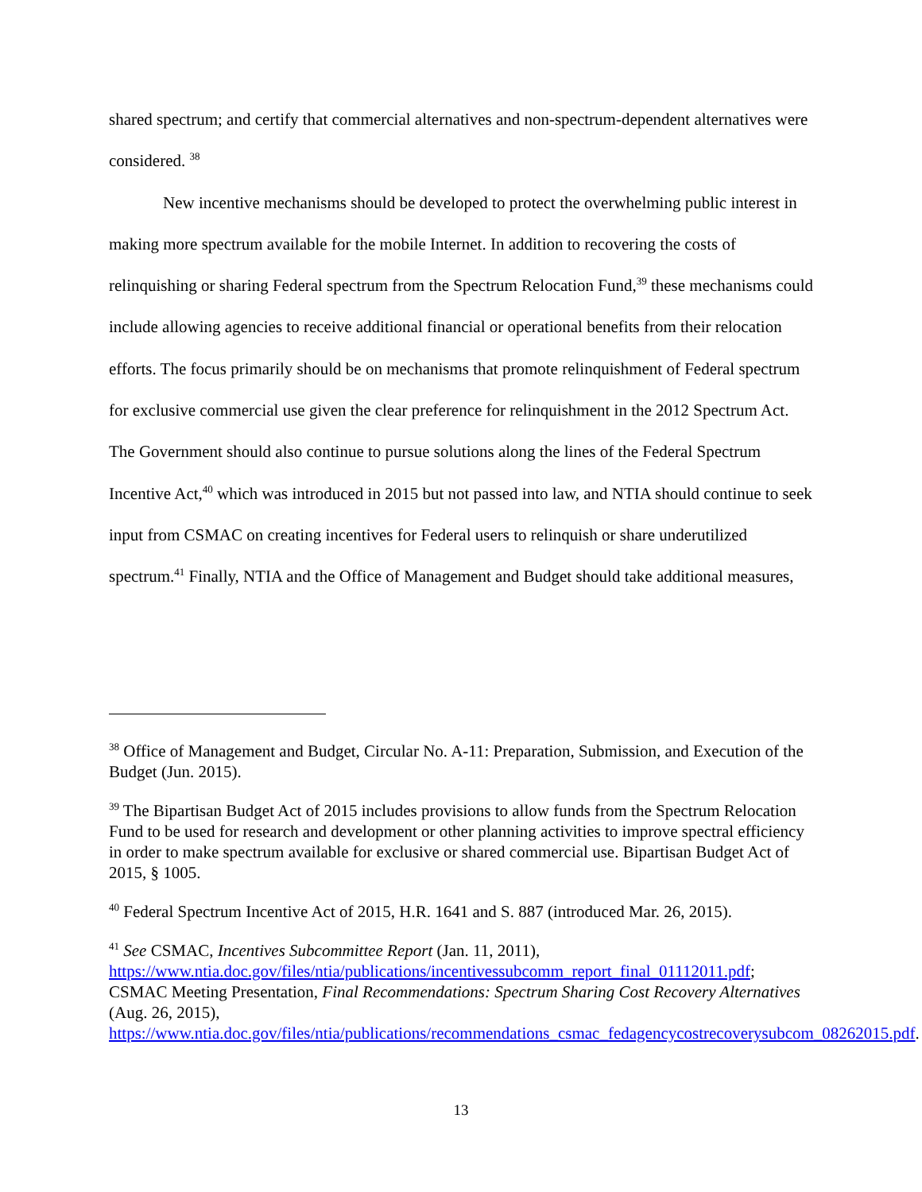shared spectrum; and certify that commercial alternatives and non-spectrum-dependent alternatives were considered. <sup>38</sup>
New incentive mechanisms should be developed to protect the overwhelming public interest in making more spectrum available for the mobile Internet. In addition to recovering the costs of relinquishing or sharing Federal spectrum from the Spectrum Relocation Fund,<sup>39</sup> these mechanisms could include allowing agencies to receive additional financial or operational benefits from their relocation efforts. The focus primarily should be on mechanisms that promote relinquishment of Federal spectrum for exclusive commercial use given the clear preference for relinquishment in the 2012 Spectrum Act. The Government should also continue to pursue solutions along the lines of the Federal Spectrum Incentive Act,<sup>40</sup> which was introduced in 2015 but not passed into law, and NTIA should continue to seek input from CSMAC on creating incentives for Federal users to relinquish or share underutilized spectrum.<sup>41</sup> Finally, NTIA and the Office of Management and Budget should take additional measures,
<sup>38</sup> Office of Management and Budget, Circular No. A-11: Preparation, Submission, and Execution of the Budget (Jun. 2015).
<sup>39</sup> The Bipartisan Budget Act of 2015 includes provisions to allow funds from the Spectrum Relocation Fund to be used for research and development or other planning activities to improve spectral efficiency in order to make spectrum available for exclusive or shared commercial use. Bipartisan Budget Act of 2015, § 1005.
<sup>40</sup> Federal Spectrum Incentive Act of 2015, H.R. 1641 and S. 887 (introduced Mar. 26, 2015).
<sup>41</sup> See CSMAC, Incentives Subcommittee Report (Jan. 11, 2011), https://www.ntia.doc.gov/files/ntia/publications/incentivessubcomm_report_final_01112011.pdf; CSMAC Meeting Presentation, Final Recommendations: Spectrum Sharing Cost Recovery Alternatives (Aug. 26, 2015), https://www.ntia.doc.gov/files/ntia/publications/recommendations_csmac_fedagencycostrecoverysubcom_08262015.pdf.
13